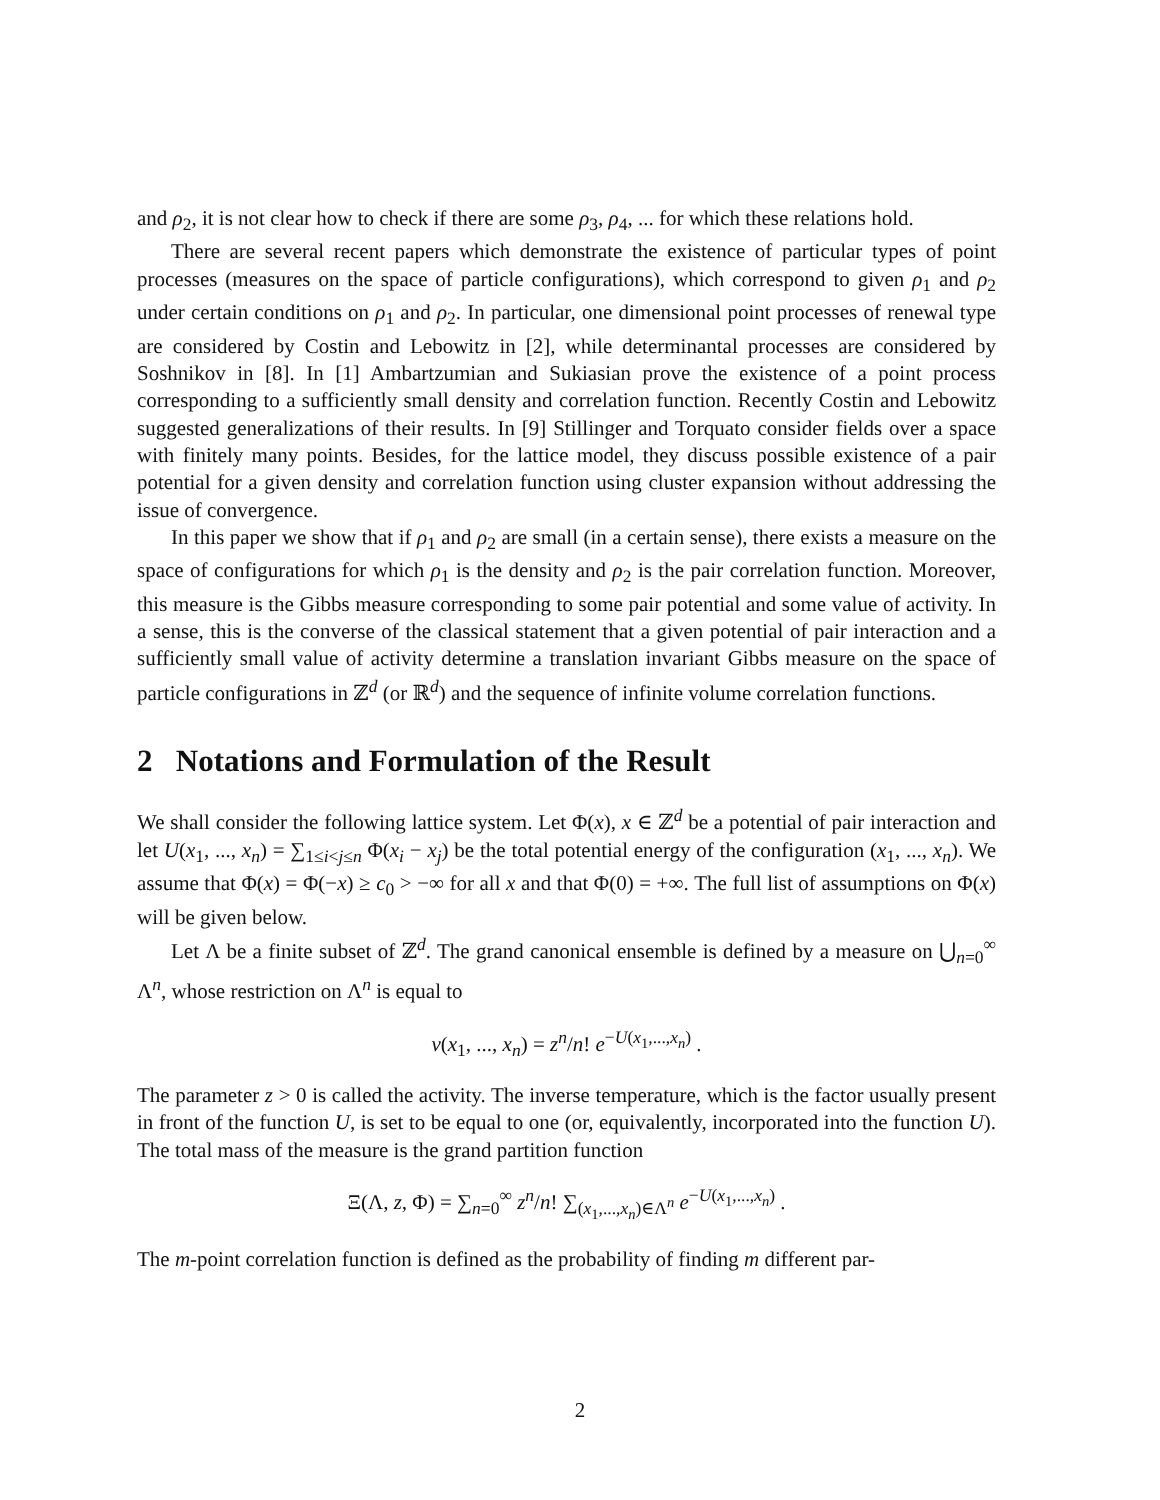and ρ<sub>2</sub>, it is not clear how to check if there are some ρ<sub>3</sub>, ρ<sub>4</sub>, ... for which these relations hold.
There are several recent papers which demonstrate the existence of particular types of point processes (measures on the space of particle configurations), which correspond to given ρ<sub>1</sub> and ρ<sub>2</sub> under certain conditions on ρ<sub>1</sub> and ρ<sub>2</sub>. In particular, one dimensional point processes of renewal type are considered by Costin and Lebowitz in [2], while determinantal processes are considered by Soshnikov in [8]. In [1] Ambartzumian and Sukiasian prove the existence of a point process corresponding to a sufficiently small density and correlation function. Recently Costin and Lebowitz suggested generalizations of their results. In [9] Stillinger and Torquato consider fields over a space with finitely many points. Besides, for the lattice model, they discuss possible existence of a pair potential for a given density and correlation function using cluster expansion without addressing the issue of convergence.
In this paper we show that if ρ<sub>1</sub> and ρ<sub>2</sub> are small (in a certain sense), there exists a measure on the space of configurations for which ρ<sub>1</sub> is the density and ρ<sub>2</sub> is the pair correlation function. Moreover, this measure is the Gibbs measure corresponding to some pair potential and some value of activity. In a sense, this is the converse of the classical statement that a given potential of pair interaction and a sufficiently small value of activity determine a translation invariant Gibbs measure on the space of particle configurations in ℤ<sup>d</sup> (or ℝ<sup>d</sup>) and the sequence of infinite volume correlation functions.
2 Notations and Formulation of the Result
We shall consider the following lattice system. Let Φ(x), x ∈ ℤ<sup>d</sup> be a potential of pair interaction and let U(x<sub>1</sub>, ..., x<sub>n</sub>) = ∑<sub>1≤i<j≤n</sub> Φ(x<sub>i</sub> − x<sub>j</sub>) be the total potential energy of the configuration (x<sub>1</sub>, ..., x<sub>n</sub>). We assume that Φ(x) = Φ(−x) ≥ c<sub>0</sub> > −∞ for all x and that Φ(0) = +∞. The full list of assumptions on Φ(x) will be given below.
Let Λ be a finite subset of ℤ<sup>d</sup>. The grand canonical ensemble is defined by a measure on ⋃<sub>n=0</sub><sup>∞</sup> Λ<sup>n</sup>, whose restriction on Λ<sup>n</sup> is equal to
ν(x<sub>1</sub>, ..., x<sub>n</sub>) = z<sup>n</sup>/n! e<sup>−U(x<sub>1</sub>,...,x<sub>n</sub>)</sup> .
The parameter z > 0 is called the activity. The inverse temperature, which is the factor usually present in front of the function U, is set to be equal to one (or, equivalently, incorporated into the function U). The total mass of the measure is the grand partition function
Ξ(Λ, z, Φ) = ∑<sub>n=0</sub><sup>∞</sup> z<sup>n</sup>/n! ∑<sub>(x<sub>1</sub>,...,x<sub>n</sub>)∈Λ<sup>n</sup></sub> e<sup>−U(x<sub>1</sub>,...,x<sub>n</sub>)</sup> .
The m-point correlation function is defined as the probability of finding m different par-
2